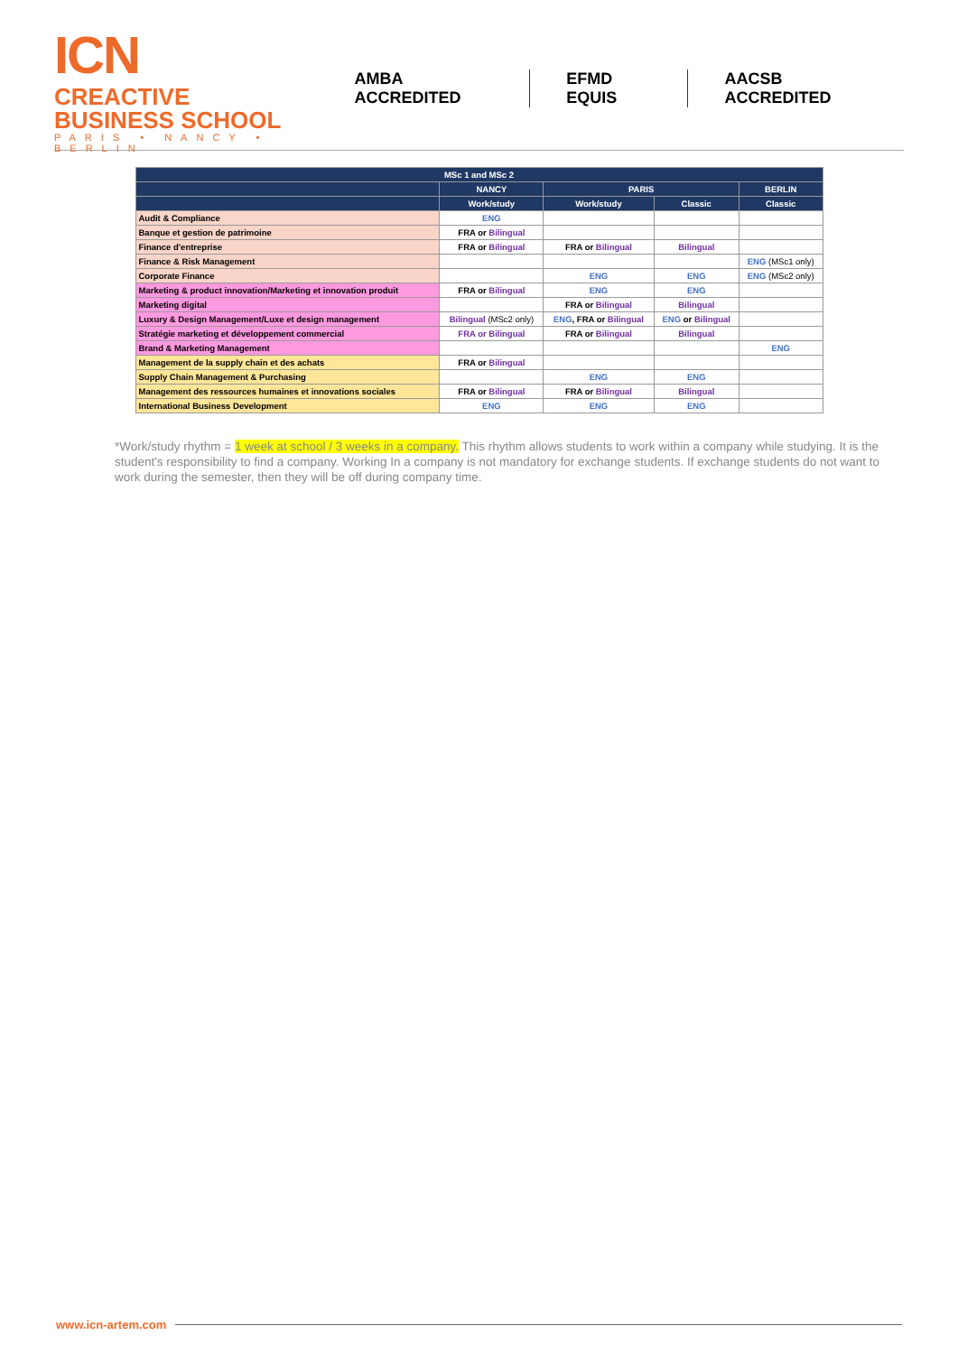ICN CREACTIVE
BUSINESS SCHOOL
PARIS • NANCY • BERLIN
AMBA ACCREDITED EFMD EQUIS AACSB ACCREDITED
| MSc 1 and MSc 2 | | | | |
| --- | --- | --- | --- | --- |
| | NANCY | PARIS | | BERLIN |
| | Work/study | Work/study | Classic | Classic |
| Audit & Compliance | ENG | | | |
| Banque et gestion de patrimoine | FRA or Bilingual | | | |
| Finance d'entreprise | FRA or Bilingual | FRA or Bilingual | Bilingual | |
| Finance & Risk Management | | | | ENG (MSc1 only) |
| Corporate Finance | | ENG | ENG | ENG (MSc2 only) |
| Marketing & product innovation/Marketing et innovation produit | FRA or Bilingual | ENG | ENG | |
| Marketing digital | | FRA or Bilingual | Bilingual | |
| Luxury & Design Management/Luxe et design management | Bilingual (MSc2 only) | ENG , FRA or Bilingual | ENG or Bilingual | |
| Stratégie marketing et développement commercial | FRA or Bilingual | FRA or Bilingual | Bilingual | |
| Brand & Marketing Management | | | | ENG |
| Management de la supply chain et des achats | FRA or Bilingual | | | |
| Supply Chain Management & Purchasing | | ENG | ENG | |
| Management des ressources humaines et innovations sociales | FRA or Bilingual | FRA or Bilingual | Bilingual | |
| International Business Development | ENG | ENG | ENG | |
*Work/study rhythm = 1 week at school / 3 weeks in a company. This rhythm allows students to work within a company while studying. It is the student's responsibility to find a company. Working In a company is not mandatory for exchange students. If exchange students do not want to work during the semester, then they will be off during company time.
www.icn-artem.com